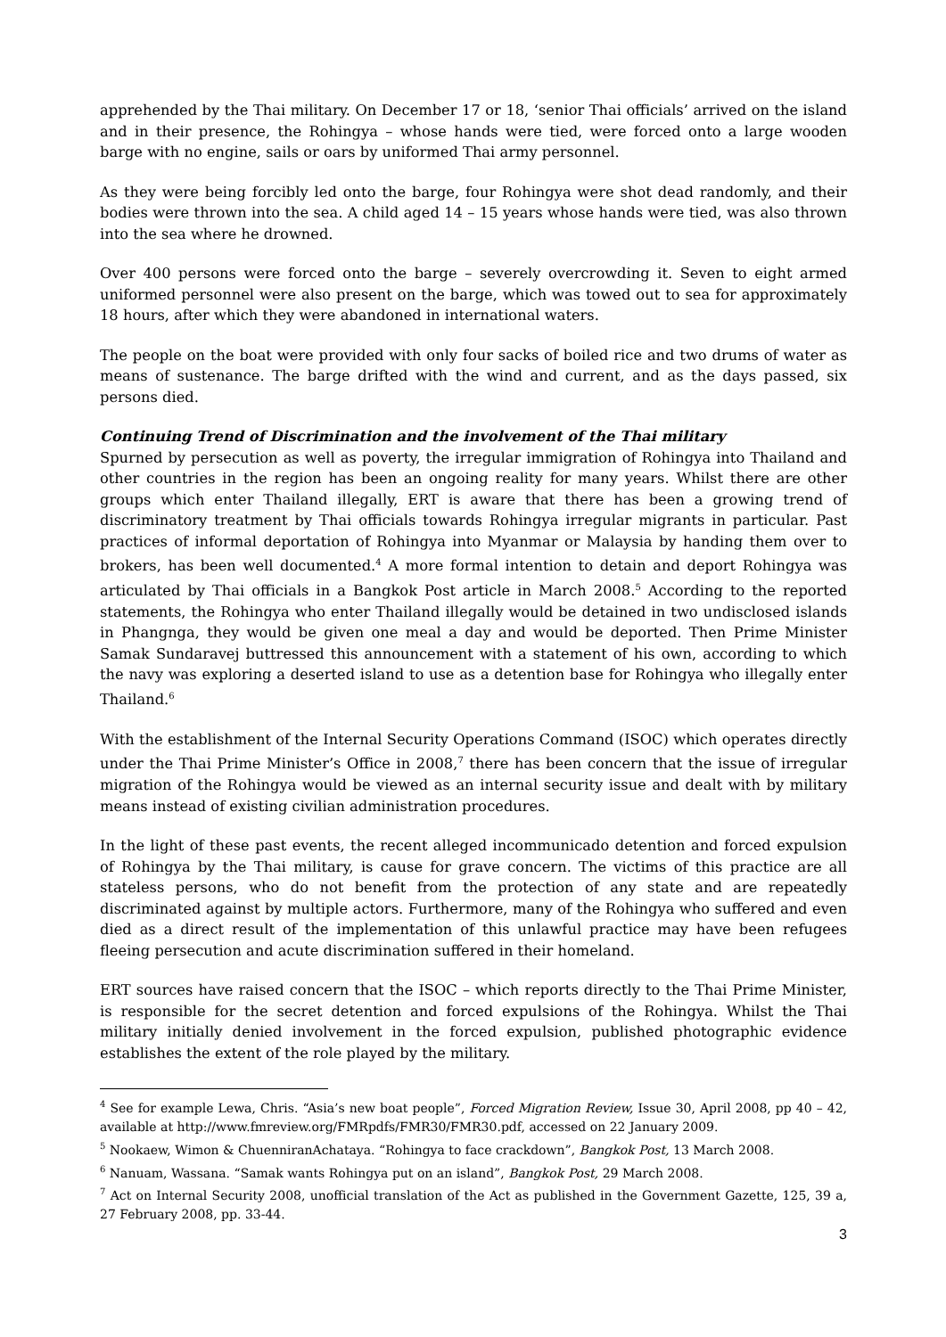apprehended by the Thai military. On December 17 or 18, ‘senior Thai officials’ arrived on the island and in their presence, the Rohingya – whose hands were tied, were forced onto a large wooden barge with no engine, sails or oars by uniformed Thai army personnel.
As they were being forcibly led onto the barge, four Rohingya were shot dead randomly, and their bodies were thrown into the sea. A child aged 14 – 15 years whose hands were tied, was also thrown into the sea where he drowned.
Over 400 persons were forced onto the barge – severely overcrowding it. Seven to eight armed uniformed personnel were also present on the barge, which was towed out to sea for approximately 18 hours, after which they were abandoned in international waters.
The people on the boat were provided with only four sacks of boiled rice and two drums of water as means of sustenance. The barge drifted with the wind and current, and as the days passed, six persons died.
Continuing Trend of Discrimination and the involvement of the Thai military
Spurned by persecution as well as poverty, the irregular immigration of Rohingya into Thailand and other countries in the region has been an ongoing reality for many years. Whilst there are other groups which enter Thailand illegally, ERT is aware that there has been a growing trend of discriminatory treatment by Thai officials towards Rohingya irregular migrants in particular. Past practices of informal deportation of Rohingya into Myanmar or Malaysia by handing them over to brokers, has been well documented.<sup>4</sup> A more formal intention to detain and deport Rohingya was articulated by Thai officials in a Bangkok Post article in March 2008.<sup>5</sup> According to the reported statements, the Rohingya who enter Thailand illegally would be detained in two undisclosed islands in Phangnga, they would be given one meal a day and would be deported. Then Prime Minister Samak Sundaravej buttressed this announcement with a statement of his own, according to which the navy was exploring a deserted island to use as a detention base for Rohingya who illegally enter Thailand.<sup>6</sup>
With the establishment of the Internal Security Operations Command (ISOC) which operates directly under the Thai Prime Minister’s Office in 2008,<sup>7</sup> there has been concern that the issue of irregular migration of the Rohingya would be viewed as an internal security issue and dealt with by military means instead of existing civilian administration procedures.
In the light of these past events, the recent alleged incommunicado detention and forced expulsion of Rohingya by the Thai military, is cause for grave concern. The victims of this practice are all stateless persons, who do not benefit from the protection of any state and are repeatedly discriminated against by multiple actors. Furthermore, many of the Rohingya who suffered and even died as a direct result of the implementation of this unlawful practice may have been refugees fleeing persecution and acute discrimination suffered in their homeland.
ERT sources have raised concern that the ISOC – which reports directly to the Thai Prime Minister, is responsible for the secret detention and forced expulsions of the Rohingya. Whilst the Thai military initially denied involvement in the forced expulsion, published photographic evidence establishes the extent of the role played by the military.
<sup>4</sup> See for example Lewa, Chris. “Asia’s new boat people”, Forced Migration Review, Issue 30, April 2008, pp 40 – 42, available at http://www.fmreview.org/FMRpdfs/FMR30/FMR30.pdf, accessed on 22 January 2009.
<sup>5</sup> Nookaew, Wimon & ChuenniranAchataya. “Rohingya to face crackdown”, Bangkok Post, 13 March 2008.
<sup>6</sup> Nanuam, Wassana. “Samak wants Rohingya put on an island”, Bangkok Post, 29 March 2008.
<sup>7</sup> Act on Internal Security 2008, unofficial translation of the Act as published in the Government Gazette, 125, 39 a, 27 February 2008, pp. 33-44.
3